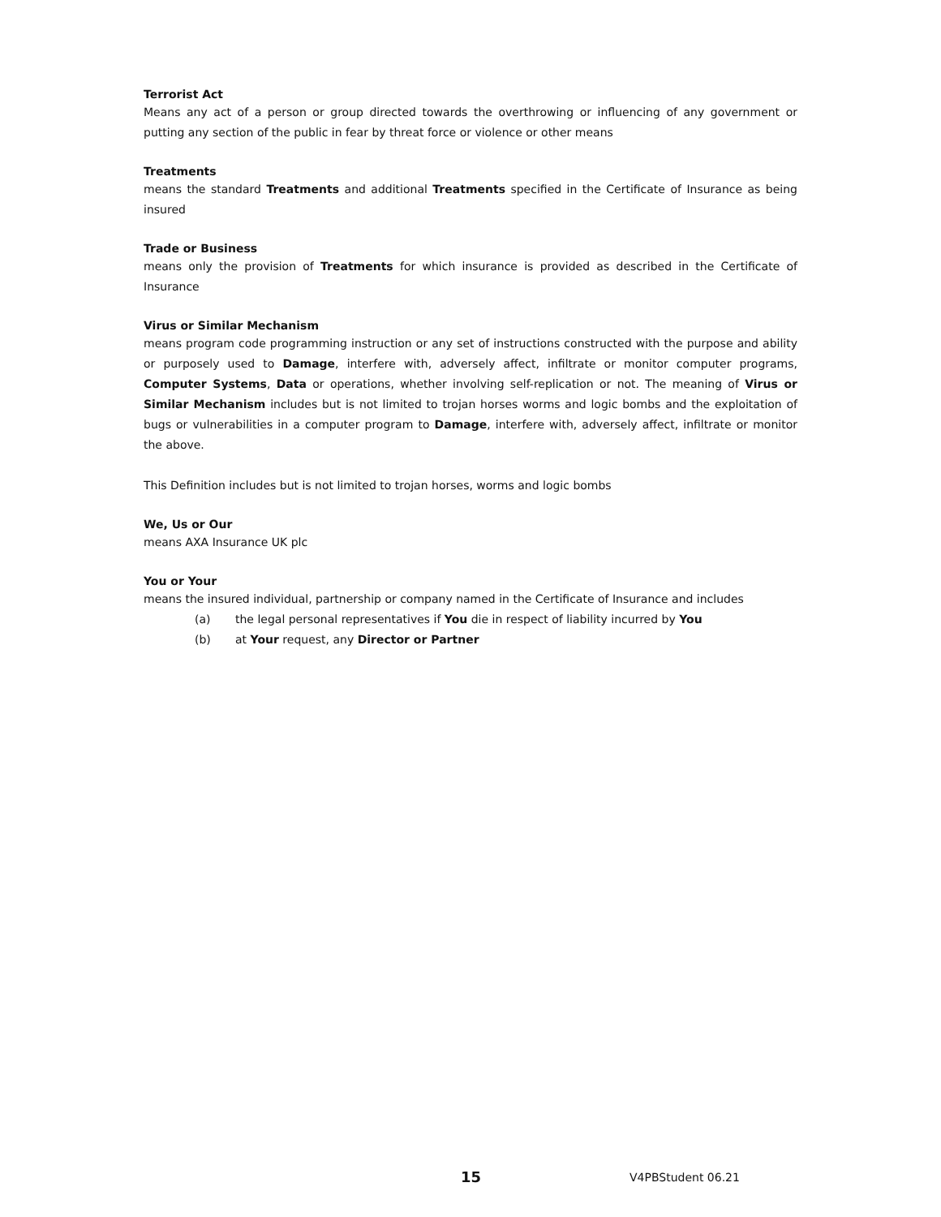Terrorist Act
Means any act of a person or group directed towards the overthrowing or influencing of any government or putting any section of the public in fear by threat force or violence or other means
Treatments
means the standard Treatments and additional Treatments specified in the Certificate of Insurance as being insured
Trade or Business
means only the provision of Treatments for which insurance is provided as described in the Certificate of Insurance
Virus or Similar Mechanism
means program code programming instruction or any set of instructions constructed with the purpose and ability or purposely used to Damage, interfere with, adversely affect, infiltrate or monitor computer programs, Computer Systems, Data or operations, whether involving self-replication or not. The meaning of Virus or Similar Mechanism includes but is not limited to trojan horses worms and logic bombs and the exploitation of bugs or vulnerabilities in a computer program to Damage, interfere with, adversely affect, infiltrate or monitor the above.
This Definition includes but is not limited to trojan horses, worms and logic bombs
We, Us or Our
means AXA Insurance UK plc
You or Your
means the insured individual, partnership or company named in the Certificate of Insurance and includes
(a) the legal personal representatives if You die in respect of liability incurred by You
(b) at Your request, any Director or Partner
15 V4PBStudent 06.21